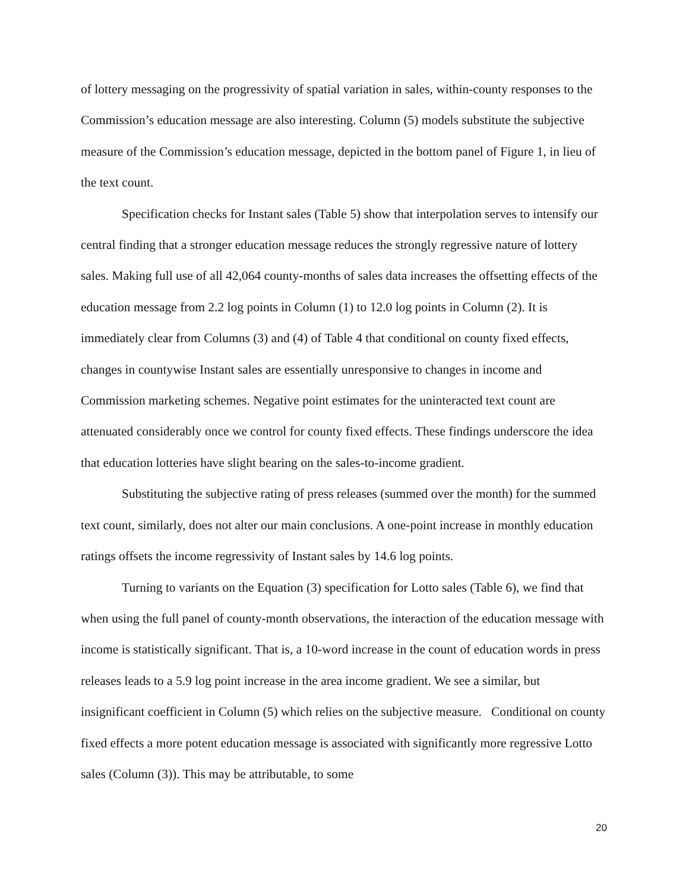of lottery messaging on the progressivity of spatial variation in sales, within-county responses to the Commission’s education message are also interesting. Column (5) models substitute the subjective measure of the Commission’s education message, depicted in the bottom panel of Figure 1, in lieu of the text count.
Specification checks for Instant sales (Table 5) show that interpolation serves to intensify our central finding that a stronger education message reduces the strongly regressive nature of lottery sales. Making full use of all 42,064 county-months of sales data increases the offsetting effects of the education message from 2.2 log points in Column (1) to 12.0 log points in Column (2). It is immediately clear from Columns (3) and (4) of Table 4 that conditional on county fixed effects, changes in countywise Instant sales are essentially unresponsive to changes in income and Commission marketing schemes. Negative point estimates for the uninteracted text count are attenuated considerably once we control for county fixed effects. These findings underscore the idea that education lotteries have slight bearing on the sales-to-income gradient.
Substituting the subjective rating of press releases (summed over the month) for the summed text count, similarly, does not alter our main conclusions. A one-point increase in monthly education ratings offsets the income regressivity of Instant sales by 14.6 log points.
Turning to variants on the Equation (3) specification for Lotto sales (Table 6), we find that when using the full panel of county-month observations, the interaction of the education message with income is statistically significant. That is, a 10-word increase in the count of education words in press releases leads to a 5.9 log point increase in the area income gradient. We see a similar, but insignificant coefficient in Column (5) which relies on the subjective measure. Conditional on county fixed effects a more potent education message is associated with significantly more regressive Lotto sales (Column (3)). This may be attributable, to some
20